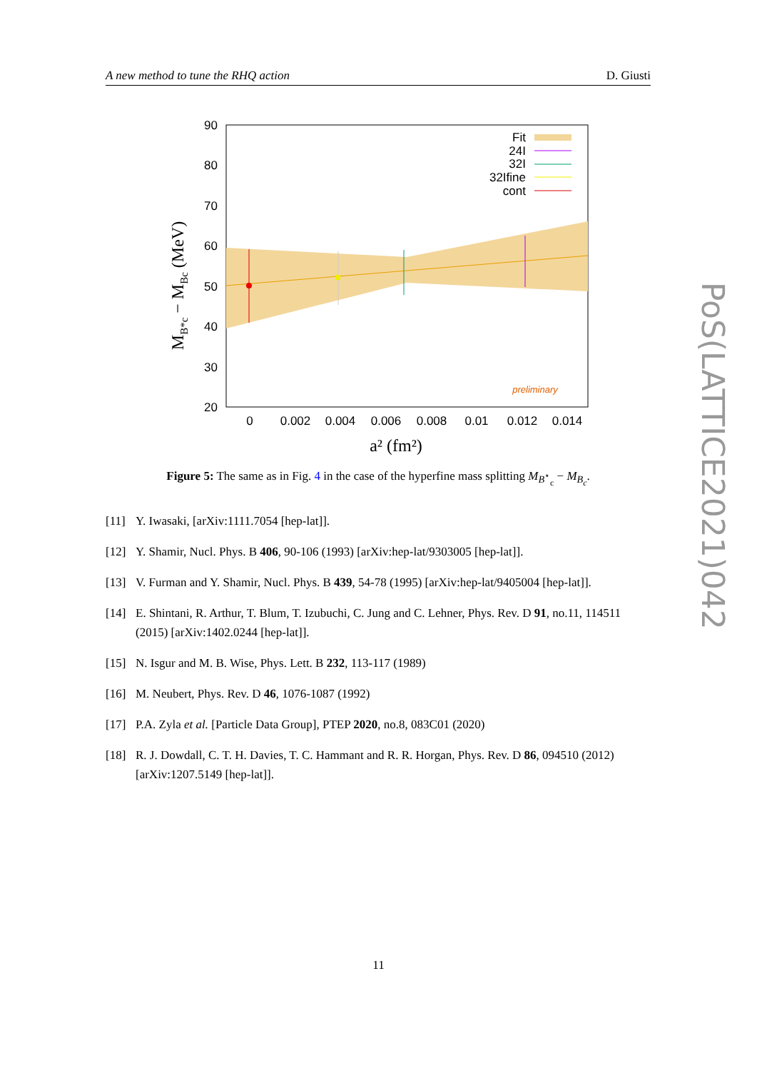A new method to tune the RHQ action D. Giusti
90
80
70
60
50
40
30
20
Fit
24I
32I
32Ifine
cont
0
0.002
0.004
0.006
0.008
0.01
0.012
0.014
preliminary
a² (fm²)
MB*c − MBc (MeV)
Figure 5: The same as in Fig. 4 in the case of the hyperfine mass splitting M<sub>B<sup>⋆</sup><sub>c</sub></sub> − M<sub>B<sub>c</sub></sub>.
[11] Y. Iwasaki, [arXiv:1111.7054 [hep-lat]].
[12] Y. Shamir, Nucl. Phys. B 406, 90-106 (1993) [arXiv:hep-lat/9303005 [hep-lat]].
[13] V. Furman and Y. Shamir, Nucl. Phys. B 439, 54-78 (1995) [arXiv:hep-lat/9405004 [hep-lat]].
[14] E. Shintani, R. Arthur, T. Blum, T. Izubuchi, C. Jung and C. Lehner, Phys. Rev. D 91, no.11, 114511 (2015) [arXiv:1402.0244 [hep-lat]].
[15] N. Isgur and M. B. Wise, Phys. Lett. B 232, 113-117 (1989)
[16] M. Neubert, Phys. Rev. D 46, 1076-1087 (1992)
[17] P.A. Zyla et al. [Particle Data Group], PTEP 2020, no.8, 083C01 (2020)
[18] R. J. Dowdall, C. T. H. Davies, T. C. Hammant and R. R. Horgan, Phys. Rev. D 86, 094510 (2012) [arXiv:1207.5149 [hep-lat]].
PoS(LATTICE2021)042
11